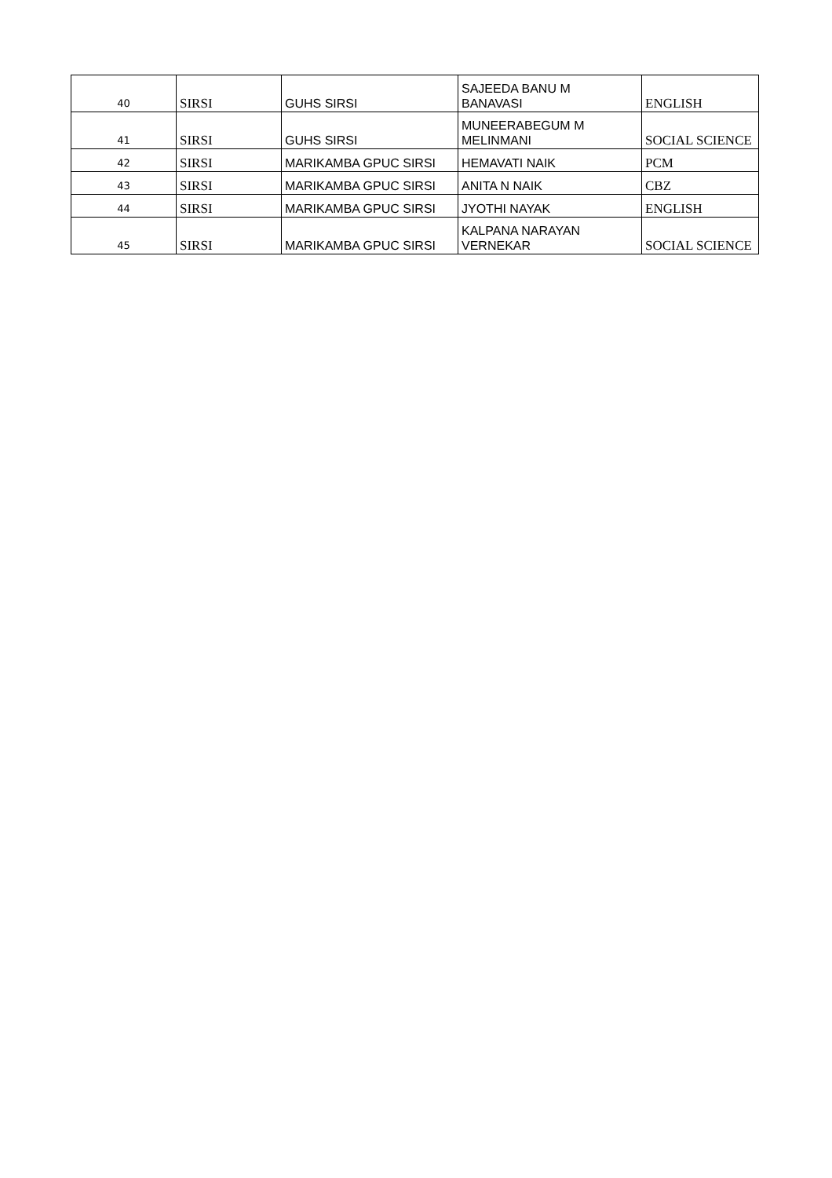| 40 | SIRSI | GUHS SIRSI | SAJEEDA BANU M BANAVASI | ENGLISH |
| 41 | SIRSI | GUHS SIRSI | MUNEERABEGUM M MELINMANI | SOCIAL SCIENCE |
| 42 | SIRSI | MARIKAMBA GPUC SIRSI | HEMAVATI NAIK | PCM |
| 43 | SIRSI | MARIKAMBA GPUC SIRSI | ANITA N NAIK | CBZ |
| 44 | SIRSI | MARIKAMBA GPUC SIRSI | JYOTHI NAYAK | ENGLISH |
| 45 | SIRSI | MARIKAMBA GPUC SIRSI | KALPANA NARAYAN VERNEKAR | SOCIAL SCIENCE |